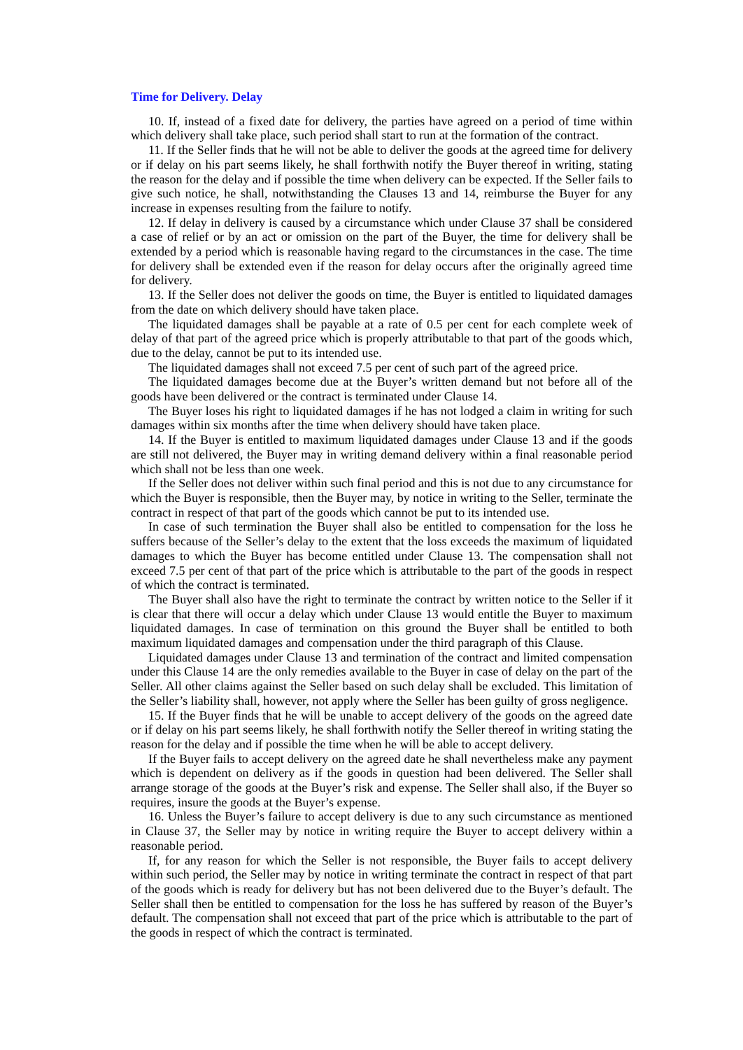Time for Delivery. Delay
10. If, instead of a fixed date for delivery, the parties have agreed on a period of time within which delivery shall take place, such period shall start to run at the formation of the contract.
11. If the Seller finds that he will not be able to deliver the goods at the agreed time for delivery or if delay on his part seems likely, he shall forthwith notify the Buyer thereof in writing, stating the reason for the delay and if possible the time when delivery can be expected. If the Seller fails to give such notice, he shall, notwithstanding the Clauses 13 and 14, reimburse the Buyer for any increase in expenses resulting from the failure to notify.
12. If delay in delivery is caused by a circumstance which under Clause 37 shall be considered a case of relief or by an act or omission on the part of the Buyer, the time for delivery shall be extended by a period which is reasonable having regard to the circumstances in the case. The time for delivery shall be extended even if the reason for delay occurs after the originally agreed time for delivery.
13. If the Seller does not deliver the goods on time, the Buyer is entitled to liquidated damages from the date on which delivery should have taken place.
The liquidated damages shall be payable at a rate of 0.5 per cent for each complete week of delay of that part of the agreed price which is properly attributable to that part of the goods which, due to the delay, cannot be put to its intended use.
The liquidated damages shall not exceed 7.5 per cent of such part of the agreed price.
The liquidated damages become due at the Buyer’s written demand but not before all of the goods have been delivered or the contract is terminated under Clause 14.
The Buyer loses his right to liquidated damages if he has not lodged a claim in writing for such damages within six months after the time when delivery should have taken place.
14. If the Buyer is entitled to maximum liquidated damages under Clause 13 and if the goods are still not delivered, the Buyer may in writing demand delivery within a final reasonable period which shall not be less than one week.
If the Seller does not deliver within such final period and this is not due to any circumstance for which the Buyer is responsible, then the Buyer may, by notice in writing to the Seller, terminate the contract in respect of that part of the goods which cannot be put to its intended use.
In case of such termination the Buyer shall also be entitled to compensation for the loss he suffers because of the Seller’s delay to the extent that the loss exceeds the maximum of liquidated damages to which the Buyer has become entitled under Clause 13. The compensation shall not exceed 7.5 per cent of that part of the price which is attributable to the part of the goods in respect of which the contract is terminated.
The Buyer shall also have the right to terminate the contract by written notice to the Seller if it is clear that there will occur a delay which under Clause 13 would entitle the Buyer to maximum liquidated damages. In case of termination on this ground the Buyer shall be entitled to both maximum liquidated damages and compensation under the third paragraph of this Clause.
Liquidated damages under Clause 13 and termination of the contract and limited compensation under this Clause 14 are the only remedies available to the Buyer in case of delay on the part of the Seller. All other claims against the Seller based on such delay shall be excluded. This limitation of the Seller’s liability shall, however, not apply where the Seller has been guilty of gross negligence.
15. If the Buyer finds that he will be unable to accept delivery of the goods on the agreed date or if delay on his part seems likely, he shall forthwith notify the Seller thereof in writing stating the reason for the delay and if possible the time when he will be able to accept delivery.
If the Buyer fails to accept delivery on the agreed date he shall nevertheless make any payment which is dependent on delivery as if the goods in question had been delivered. The Seller shall arrange storage of the goods at the Buyer’s risk and expense. The Seller shall also, if the Buyer so requires, insure the goods at the Buyer’s expense.
16. Unless the Buyer’s failure to accept delivery is due to any such circumstance as mentioned in Clause 37, the Seller may by notice in writing require the Buyer to accept delivery within a reasonable period.
If, for any reason for which the Seller is not responsible, the Buyer fails to accept delivery within such period, the Seller may by notice in writing terminate the contract in respect of that part of the goods which is ready for delivery but has not been delivered due to the Buyer’s default. The Seller shall then be entitled to compensation for the loss he has suffered by reason of the Buyer’s default. The compensation shall not exceed that part of the price which is attributable to the part of the goods in respect of which the contract is terminated.